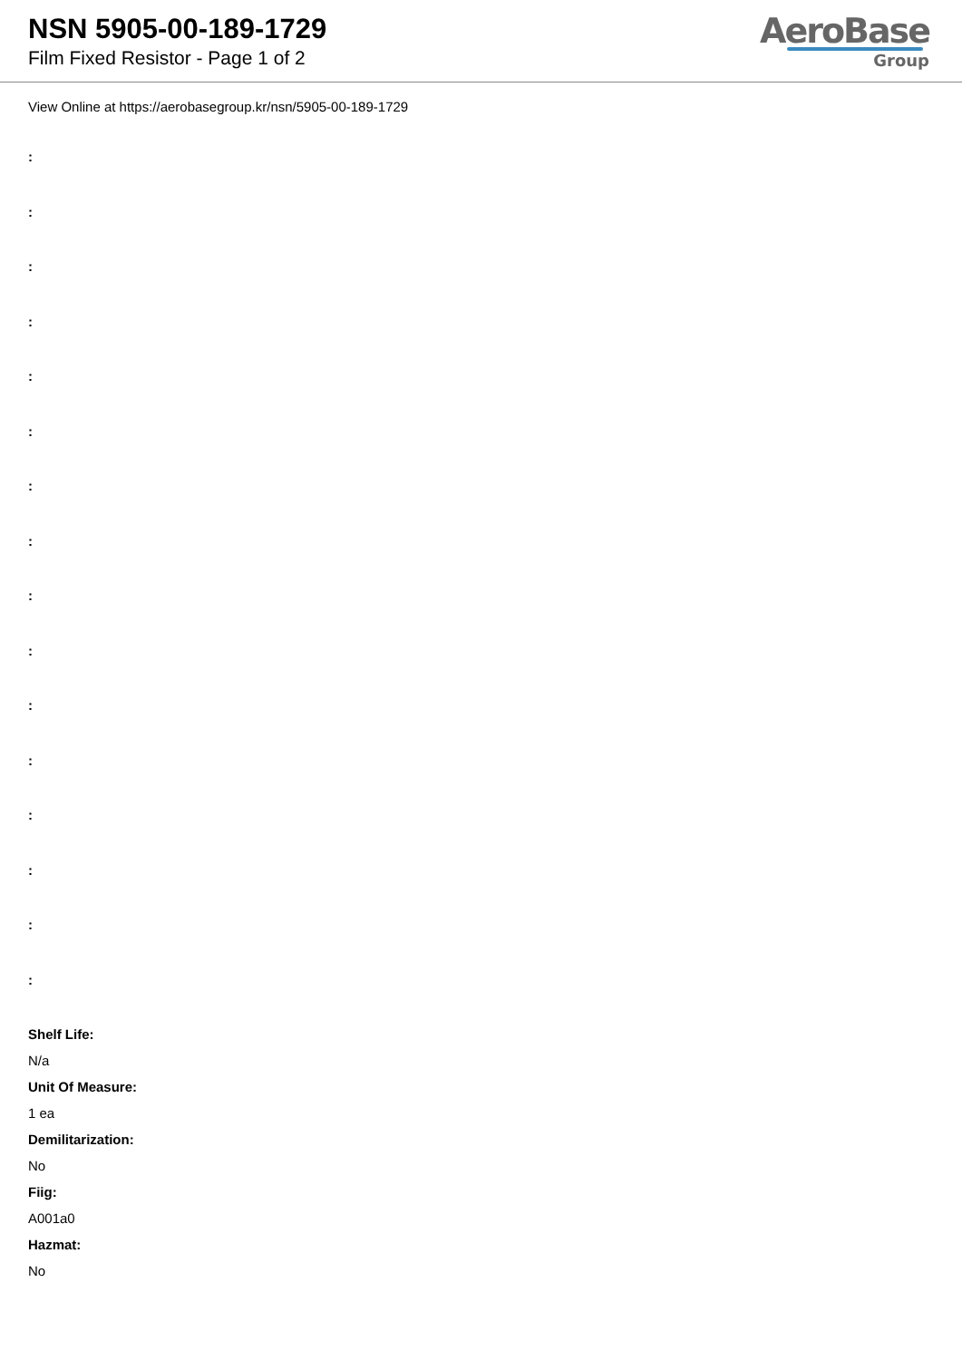NSN 5905-00-189-1729
Film Fixed Resistor - Page 1 of 2
AeroBase
Group
View Online at https://aerobasegroup.kr/nsn/5905-00-189-1729
:
:
:
:
:
:
:
:
:
:
:
:
:
:
:
:
Shelf Life:
N/a
Unit Of Measure:
1 ea
Demilitarization:
No
Fiig:
A001a0
Hazmat:
No